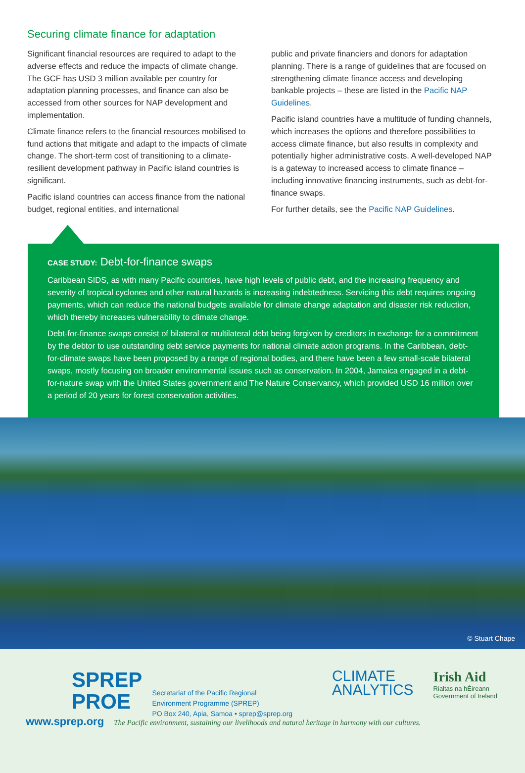Securing climate finance for adaptation
Significant financial resources are required to adapt to the adverse effects and reduce the impacts of climate change. The GCF has USD 3 million available per country for adaptation planning processes, and finance can also be accessed from other sources for NAP development and implementation.
Climate finance refers to the financial resources mobilised to fund actions that mitigate and adapt to the impacts of climate change. The short-term cost of transitioning to a climate-resilient development pathway in Pacific island countries is significant.
Pacific island countries can access finance from the national budget, regional entities, and international
public and private financiers and donors for adaptation planning. There is a range of guidelines that are focused on strengthening climate finance access and developing bankable projects – these are listed in the Pacific NAP Guidelines.
Pacific island countries have a multitude of funding channels, which increases the options and therefore possibilities to access climate finance, but also results in complexity and potentially higher administrative costs. A well-developed NAP is a gateway to increased access to climate finance – including innovative financing instruments, such as debt-for-finance swaps.
For further details, see the Pacific NAP Guidelines.
CASE STUDY: Debt-for-finance swaps
Caribbean SIDS, as with many Pacific countries, have high levels of public debt, and the increasing frequency and severity of tropical cyclones and other natural hazards is increasing indebtedness. Servicing this debt requires ongoing payments, which can reduce the national budgets available for climate change adaptation and disaster risk reduction, which thereby increases vulnerability to climate change.
Debt-for-finance swaps consist of bilateral or multilateral debt being forgiven by creditors in exchange for a commitment by the debtor to use outstanding debt service payments for national climate action programs. In the Caribbean, debt-for-climate swaps have been proposed by a range of regional bodies, and there have been a few small-scale bilateral swaps, mostly focusing on broader environmental issues such as conservation. In 2004, Jamaica engaged in a debt-for-nature swap with the United States government and The Nature Conservancy, which provided USD 16 million over a period of 20 years for forest conservation activities.
© Stuart Chape
SPREP
PROE
Secretariat of the Pacific Regional
Environment Programme (SPREP)
PO Box 240, Apia, Samoa • sprep@sprep.org
CLIMATE
ANALYTICS
Irish Aid
Rialtas na hÉireann
Government of Ireland
www.sprep.org The Pacific environment, sustaining our livelihoods and natural heritage in harmony with our cultures.